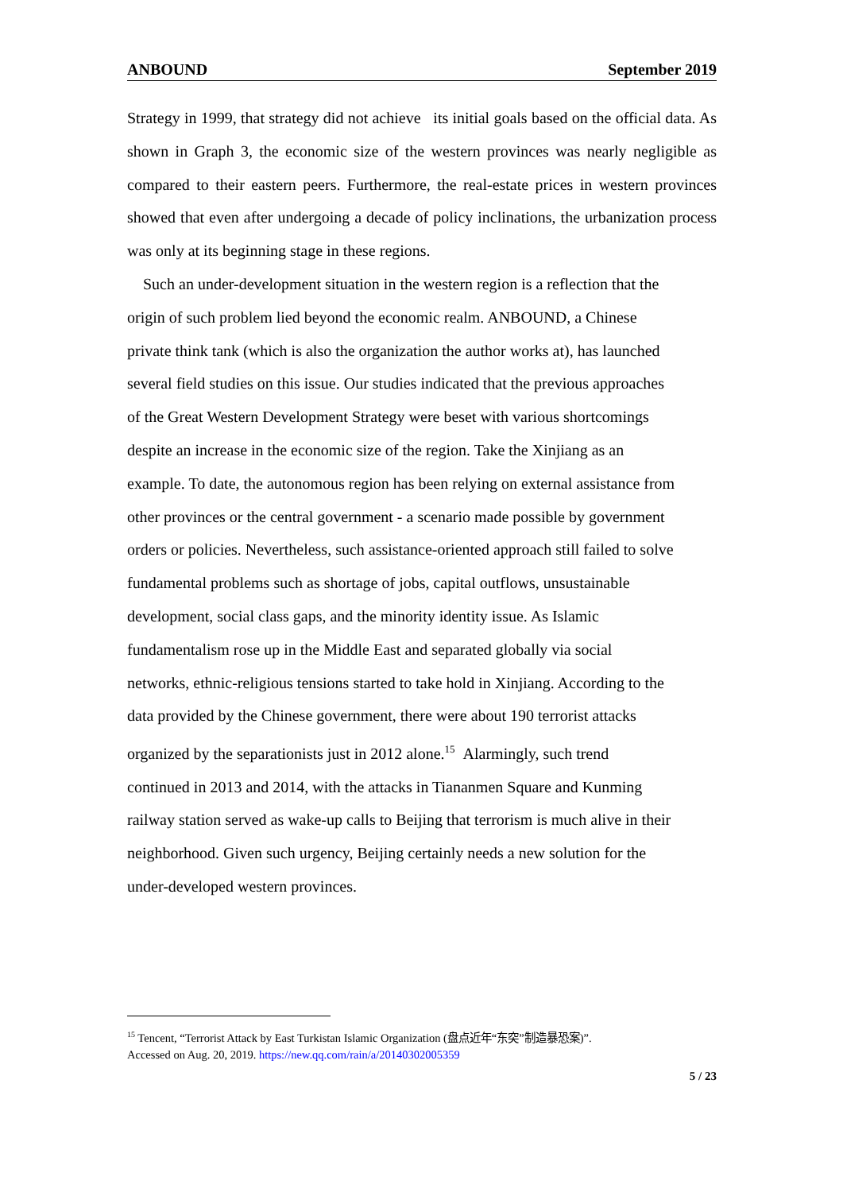ANBOUND September 2019
Strategy in 1999, that strategy did not achieve its initial goals based on the official data. As shown in Graph 3, the economic size of the western provinces was nearly negligible as compared to their eastern peers. Furthermore, the real-estate prices in western provinces showed that even after undergoing a decade of policy inclinations, the urbanization process was only at its beginning stage in these regions.
Such an under-development situation in the western region is a reflection that the
origin of such problem lied beyond the economic realm. ANBOUND, a Chinese
private think tank (which is also the organization the author works at), has launched
several field studies on this issue. Our studies indicated that the previous approaches
of the Great Western Development Strategy were beset with various shortcomings
despite an increase in the economic size of the region. Take the Xinjiang as an
example. To date, the autonomous region has been relying on external assistance from
other provinces or the central government - a scenario made possible by government
orders or policies. Nevertheless, such assistance-oriented approach still failed to solve
fundamental problems such as shortage of jobs, capital outflows, unsustainable
development, social class gaps, and the minority identity issue. As Islamic
fundamentalism rose up in the Middle East and separated globally via social
networks, ethnic-religious tensions started to take hold in Xinjiang. According to the
data provided by the Chinese government, there were about 190 terrorist attacks
organized by the separationists just in 2012 alone.<sup>15</sup> Alarmingly, such trend
continued in 2013 and 2014, with the attacks in Tiananmen Square and Kunming
railway station served as wake-up calls to Beijing that terrorism is much alive in their
neighborhood. Given such urgency, Beijing certainly needs a new solution for the
under-developed western provinces.
<sup>15</sup> Tencent, “Terrorist Attack by East Turkistan Islamic Organization (盘点近年“东突”制造暴恐案)”.
Accessed on Aug. 20, 2019. https://new.qq.com/rain/a/20140302005359
5 / 23